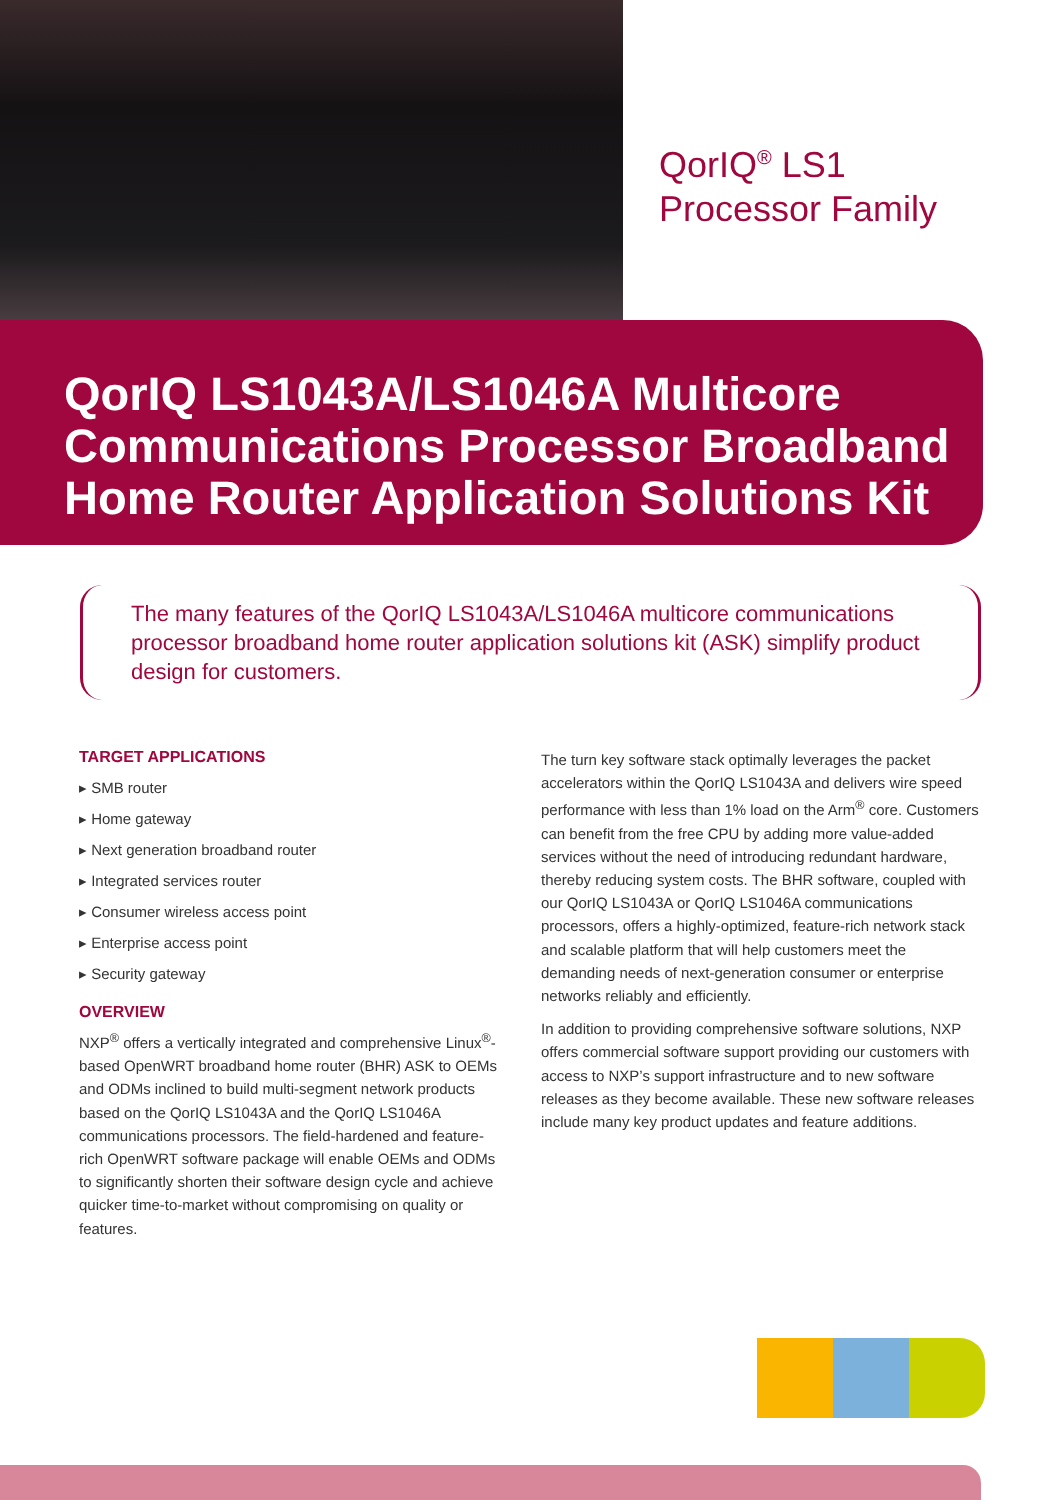QorIQ<sup>®</sup> LS1
Processor Family
QorIQ LS1043A/LS1046A Multicore Communications Processor Broadband Home Router Application Solutions Kit
The many features of the QorIQ LS1043A/LS1046A multicore communications processor broadband home router application solutions kit (ASK) simplify product design for customers.
TARGET APPLICATIONS
▸ SMB router
▸ Home gateway
▸ Next generation broadband router
▸ Integrated services router
▸ Consumer wireless access point
▸ Enterprise access point
▸ Security gateway
OVERVIEW
NXP<sup>®</sup> offers a vertically integrated and comprehensive Linux<sup>®</sup>-based OpenWRT broadband home router (BHR) ASK to OEMs and ODMs inclined to build multi-segment network products based on the QorIQ LS1043A and the QorIQ LS1046A communications processors. The field-hardened and feature-rich OpenWRT software package will enable OEMs and ODMs to significantly shorten their software design cycle and achieve quicker time-to-market without compromising on quality or features.
The turn key software stack optimally leverages the packet accelerators within the QorIQ LS1043A and delivers wire speed performance with less than 1% load on the Arm<sup>®</sup> core. Customers can benefit from the free CPU by adding more value-added services without the need of introducing redundant hardware, thereby reducing system costs. The BHR software, coupled with our QorIQ LS1043A or QorIQ LS1046A communications processors, offers a highly-optimized, feature-rich network stack and scalable platform that will help customers meet the demanding needs of next-generation consumer or enterprise networks reliably and efficiently.
In addition to providing comprehensive software solutions, NXP offers commercial software support providing our customers with access to NXP’s support infrastructure and to new software releases as they become available. These new software releases include many key product updates and feature additions.